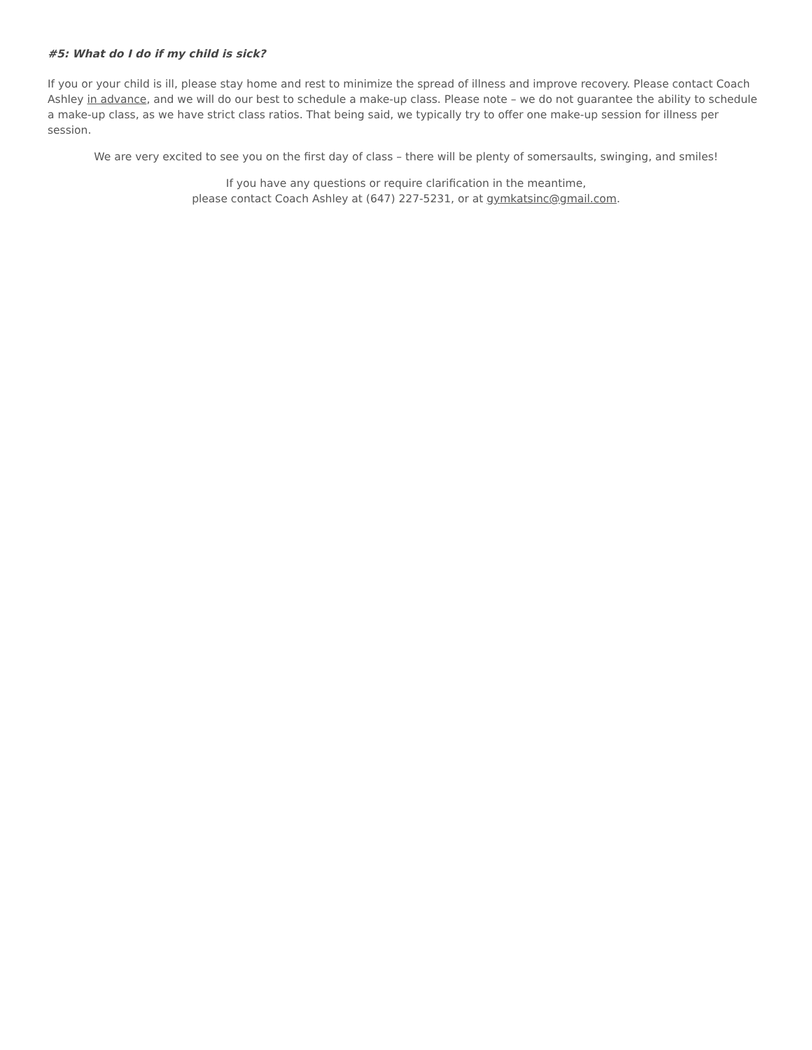#5: What do I do if my child is sick?
If you or your child is ill, please stay home and rest to minimize the spread of illness and improve recovery. Please contact Coach Ashley in advance, and we will do our best to schedule a make-up class. Please note – we do not guarantee the ability to schedule a make-up class, as we have strict class ratios. That being said, we typically try to offer one make-up session for illness per session.
We are very excited to see you on the first day of class – there will be plenty of somersaults, swinging, and smiles!
If you have any questions or require clarification in the meantime,
please contact Coach Ashley at (647) 227-5231, or at gymkatsinc@gmail.com.